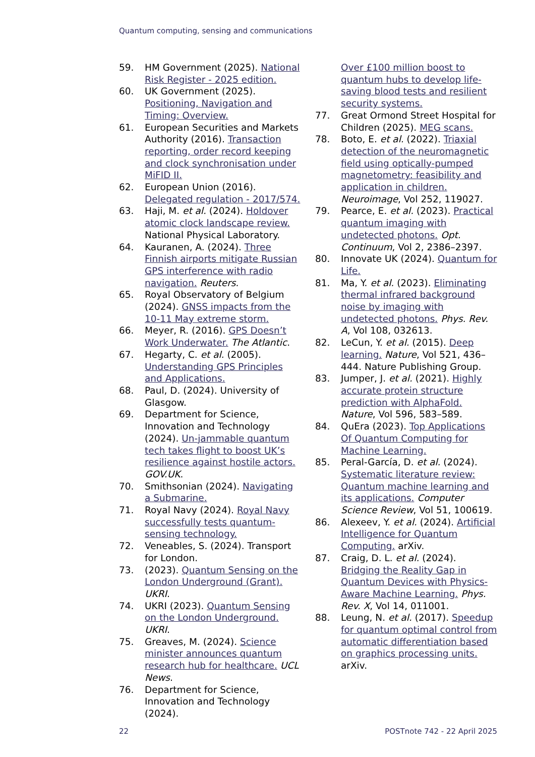Quantum computing, sensing and communications
59. HM Government (2025). National Risk Register - 2025 edition.
60. UK Government (2025). Positioning, Navigation and Timing: Overview.
61. European Securities and Markets Authority (2016). Transaction reporting, order record keeping and clock synchronisation under MiFID II.
62. European Union (2016). Delegated regulation - 2017/574.
63. Haji, M. et al. (2024). Holdover atomic clock landscape review. National Physical Laboratory.
64. Kauranen, A. (2024). Three Finnish airports mitigate Russian GPS interference with radio navigation. Reuters.
65. Royal Observatory of Belgium (2024). GNSS impacts from the 10-11 May extreme storm.
66. Meyer, R. (2016). GPS Doesn’t Work Underwater. The Atlantic.
67. Hegarty, C. et al. (2005). Understanding GPS Principles and Applications.
68. Paul, D. (2024). University of Glasgow.
69. Department for Science, Innovation and Technology (2024). Un-jammable quantum tech takes flight to boost UK’s resilience against hostile actors. GOV.UK.
70. Smithsonian (2024). Navigating a Submarine.
71. Royal Navy (2024). Royal Navy successfully tests quantum-sensing technology.
72. Veneables, S. (2024). Transport for London.
73. (2023). Quantum Sensing on the London Underground (Grant). UKRI.
74. UKRI (2023). Quantum Sensing on the London Underground. UKRI.
75. Greaves, M. (2024). Science minister announces quantum research hub for healthcare. UCL News.
76. Department for Science, Innovation and Technology (2024).
Over £100 million boost to quantum hubs to develop life-saving blood tests and resilient security systems.
77. Great Ormond Street Hospital for Children (2025). MEG scans.
78. Boto, E. et al. (2022). Triaxial detection of the neuromagnetic field using optically-pumped magnetometry: feasibility and application in children. Neuroimage, Vol 252, 119027.
79. Pearce, E. et al. (2023). Practical quantum imaging with undetected photons. Opt. Continuum, Vol 2, 2386–2397.
80. Innovate UK (2024). Quantum for Life.
81. Ma, Y. et al. (2023). Eliminating thermal infrared background noise by imaging with undetected photons. Phys. Rev. A, Vol 108, 032613.
82. LeCun, Y. et al. (2015). Deep learning. Nature, Vol 521, 436–444. Nature Publishing Group.
83. Jumper, J. et al. (2021). Highly accurate protein structure prediction with AlphaFold. Nature, Vol 596, 583–589.
84. QuEra (2023). Top Applications Of Quantum Computing for Machine Learning.
85. Peral-García, D. et al. (2024). Systematic literature review: Quantum machine learning and its applications. Computer Science Review, Vol 51, 100619.
86. Alexeev, Y. et al. (2024). Artificial Intelligence for Quantum Computing. arXiv.
87. Craig, D. L. et al. (2024). Bridging the Reality Gap in Quantum Devices with Physics-Aware Machine Learning. Phys. Rev. X, Vol 14, 011001.
88. Leung, N. et al. (2017). Speedup for quantum optimal control from automatic differentiation based on graphics processing units. arXiv.
22 POSTnote 742 - 22 April 2025